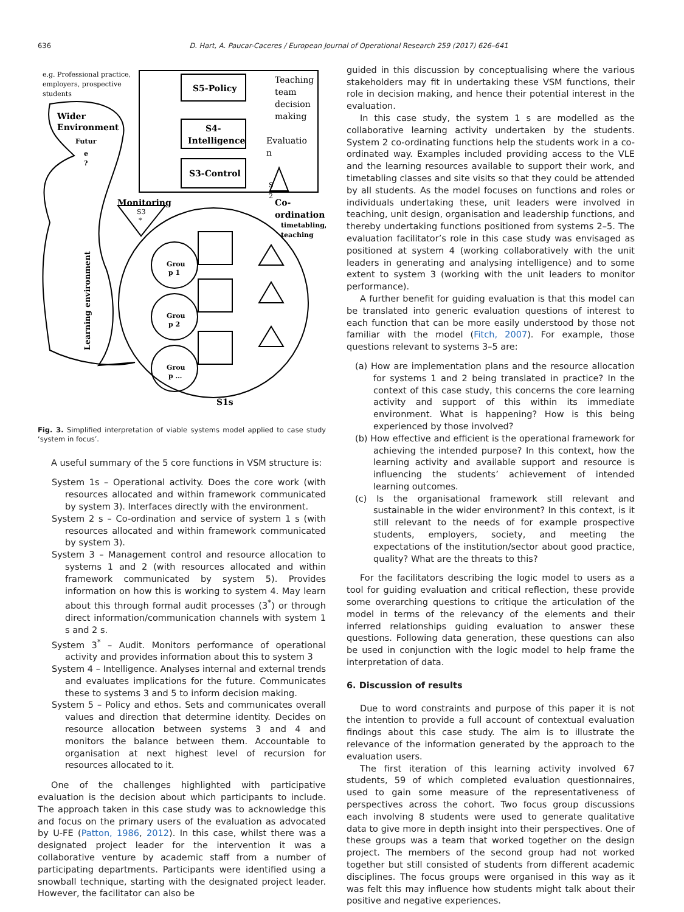636 D. Hart, A. Paucar-Caceres / European Journal of Operational Research 259 (2017) 626–641
S5-Policy
S4-
Intelligence
S3-Control
Monitoring
Co-
ordination
Wider
Environment
S1s
Teaching
team
decision
making
Evaluatio
n
e.g. Professional practice,
employers, prospective
students
timetabling,
teaching
Grou
p 1
Grou
p 2
Grou
p …
Futur
e
?
S3
*
S
2
Learning environment
Fig. 3. Simplified interpretation of viable systems model applied to case study ‘system in focus’.
A useful summary of the 5 core functions in VSM structure is:
System 1s – Operational activity. Does the core work (with resources allocated and within framework communicated by system 3). Interfaces directly with the environment.
System 2 s – Co-ordination and service of system 1 s (with resources allocated and within framework communicated by system 3).
System 3 – Management control and resource allocation to systems 1 and 2 (with resources allocated and within framework communicated by system 5). Provides information on how this is working to system 4. May learn about this through formal audit processes (3<sup>*</sup>) or through direct information/communication channels with system 1 s and 2 s.
System 3<sup>*</sup> – Audit. Monitors performance of operational activity and provides information about this to system 3
System 4 – Intelligence. Analyses internal and external trends and evaluates implications for the future. Communicates these to systems 3 and 5 to inform decision making.
System 5 – Policy and ethos. Sets and communicates overall values and direction that determine identity. Decides on resource allocation between systems 3 and 4 and monitors the balance between them. Accountable to organisation at next highest level of recursion for resources allocated to it.
One of the challenges highlighted with participative evaluation is the decision about which participants to include. The approach taken in this case study was to acknowledge this and focus on the primary users of the evaluation as advocated by U-FE (Patton, 1986, 2012). In this case, whilst there was a designated project leader for the intervention it was a collaborative venture by academic staff from a number of participating departments. Participants were identified using a snowball technique, starting with the designated project leader. However, the facilitator can also be
guided in this discussion by conceptualising where the various stakeholders may fit in undertaking these VSM functions, their role in decision making, and hence their potential interest in the evaluation.
In this case study, the system 1 s are modelled as the collaborative learning activity undertaken by the students. System 2 co-ordinating functions help the students work in a co-ordinated way. Examples included providing access to the VLE and the learning resources available to support their work, and timetabling classes and site visits so that they could be attended by all students. As the model focuses on functions and roles or individuals undertaking these, unit leaders were involved in teaching, unit design, organisation and leadership functions, and thereby undertaking functions positioned from systems 2–5. The evaluation facilitator’s role in this case study was envisaged as positioned at system 4 (working collaboratively with the unit leaders in generating and analysing intelligence) and to some extent to system 3 (working with the unit leaders to monitor performance).
A further benefit for guiding evaluation is that this model can be translated into generic evaluation questions of interest to each function that can be more easily understood by those not familiar with the model (Fitch, 2007). For example, those questions relevant to systems 3–5 are:
(a) How are implementation plans and the resource allocation for systems 1 and 2 being translated in practice? In the context of this case study, this concerns the core learning activity and support of this within its immediate environment. What is happening? How is this being experienced by those involved?
(b) How effective and efficient is the operational framework for achieving the intended purpose? In this context, how the learning activity and available support and resource is influencing the students’ achievement of intended learning outcomes.
(c) Is the organisational framework still relevant and sustainable in the wider environment? In this context, is it still relevant to the needs of for example prospective students, employers, society, and meeting the expectations of the institution/sector about good practice, quality? What are the threats to this?
For the facilitators describing the logic model to users as a tool for guiding evaluation and critical reflection, these provide some overarching questions to critique the articulation of the model in terms of the relevancy of the elements and their inferred relationships guiding evaluation to answer these questions. Following data generation, these questions can also be used in conjunction with the logic model to help frame the interpretation of data.
6. Discussion of results
Due to word constraints and purpose of this paper it is not the intention to provide a full account of contextual evaluation findings about this case study. The aim is to illustrate the relevance of the information generated by the approach to the evaluation users.
The first iteration of this learning activity involved 67 students, 59 of which completed evaluation questionnaires, used to gain some measure of the representativeness of perspectives across the cohort. Two focus group discussions each involving 8 students were used to generate qualitative data to give more in depth insight into their perspectives. One of these groups was a team that worked together on the design project. The members of the second group had not worked together but still consisted of students from different academic disciplines. The focus groups were organised in this way as it was felt this may influence how students might talk about their positive and negative experiences.